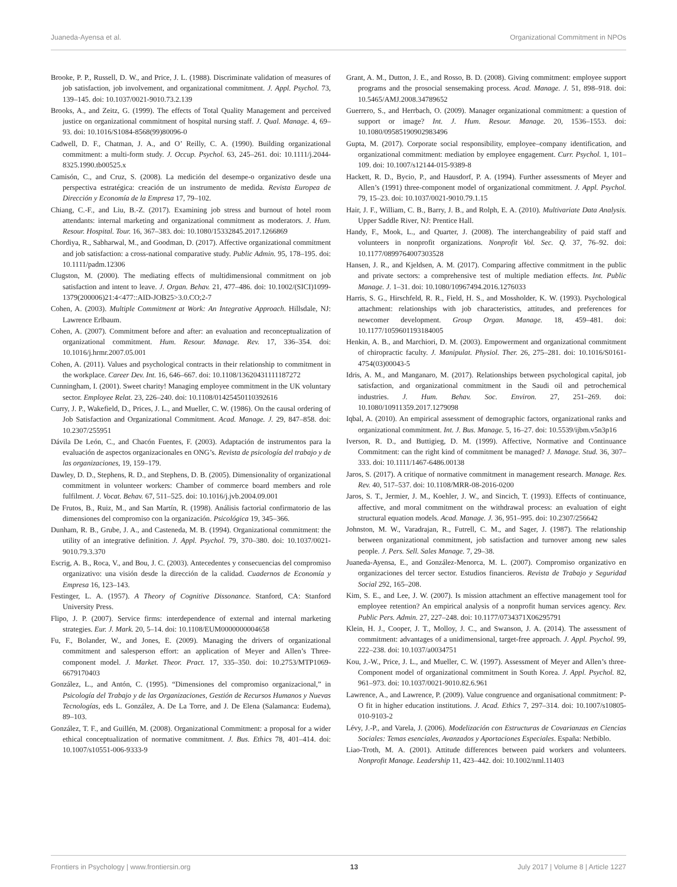Juaneda-Ayensa et al. Organizational Commitment in NPOs
Brooke, P. P., Russell, D. W., and Price, J. L. (1988). Discriminate validation of measures of job satisfaction, job involvement, and organizational commitment. J. Appl. Psychol. 73, 139–145. doi: 10.1037/0021-9010.73.2.139
Brooks, A., and Zeitz, G. (1999). The effects of Total Quality Management and perceived justice on organizational commitment of hospital nursing staff. J. Qual. Manage. 4, 69–93. doi: 10.1016/S1084-8568(99)80096-0
Cadwell, D. F., Chatman, J. A., and O’ Reilly, C. A. (1990). Building organizational commitment: a multi-form study. J. Occup. Psychol. 63, 245–261. doi: 10.1111/j.2044-8325.1990.tb00525.x
Camisón, C., and Cruz, S. (2008). La medición del desempe-o organizativo desde una perspectiva estratégica: creación de un instrumento de medida. Revista Europea de Dirección y Economía de la Empresa 17, 79–102.
Chiang, C.-F., and Liu, B.-Z. (2017). Examining job stress and burnout of hotel room attendants: internal marketing and organizational commitment as moderators. J. Hum. Resour. Hospital. Tour. 16, 367–383. doi: 10.1080/15332845.2017.1266869
Chordiya, R., Sabharwal, M., and Goodman, D. (2017). Affective organizational commitment and job satisfaction: a cross-national comparative study. Public Admin. 95, 178–195. doi: 10.1111/padm.12306
Clugston, M. (2000). The mediating effects of multidimensional commitment on job satisfaction and intent to leave. J. Organ. Behav. 21, 477–486. doi: 10.1002/(SICI)1099-1379(200006)21:4<477::AID-JOB25>3.0.CO;2-7
Cohen, A. (2003). Multiple Commitment at Work: An Integrative Approach. Hillsdale, NJ: Lawrence Erlbaum.
Cohen, A. (2007). Commitment before and after: an evaluation and reconceptualization of organizational commitment. Hum. Resour. Manage. Rev. 17, 336–354. doi: 10.1016/j.hrmr.2007.05.001
Cohen, A. (2011). Values and psychological contracts in their relationship to commitment in the workplace. Career Dev. Int. 16, 646–667. doi: 10.1108/13620431111187272
Cunningham, I. (2001). Sweet charity! Managing employee commitment in the UK voluntary sector. Employee Relat. 23, 226–240. doi: 10.1108/01425450110392616
Curry, J. P., Wakefield, D., Prices, J. L., and Mueller, C. W. (1986). On the causal ordering of Job Satisfaction and Organizational Commitment. Acad. Manage. J. 29, 847–858. doi: 10.2307/255951
Dávila De León, C., and Chacón Fuentes, F. (2003). Adaptación de instrumentos para la evaluación de aspectos organizacionales en ONG’s. Revista de psicología del trabajo y de las organizaciones, 19, 159–179.
Dawley, D. D., Stephens, R. D., and Stephens, D. B. (2005). Dimensionality of organizational commitment in volunteer workers: Chamber of commerce board members and role fulfilment. J. Vocat. Behav. 67, 511–525. doi: 10.1016/j.jvb.2004.09.001
De Frutos, B., Ruiz, M., and San Martín, R. (1998). Análisis factorial confirmatorio de las dimensiones del compromiso con la organización. Psicológica 19, 345–366.
Dunham, R. B., Grube, J. A., and Casteneda, M. B. (1994). Organizational commitment: the utility of an integrative definition. J. Appl. Psychol. 79, 370–380. doi: 10.1037/0021-9010.79.3.370
Escrig, A. B., Roca, V., and Bou, J. C. (2003). Antecedentes y consecuencias del compromiso organizativo: una visión desde la dirección de la calidad. Cuadernos de Economía y Empresa 16, 123–143.
Festinger, L. A. (1957). A Theory of Cognitive Dissonance. Stanford, CA: Stanford University Press.
Flipo, J. P. (2007). Service firms: interdependence of external and internal marketing strategies. Eur. J. Mark. 20, 5–14. doi: 10.1108/EUM0000000004658
Fu, F., Bolander, W., and Jones, E. (2009). Managing the drivers of organizational commitment and salesperson effort: an application of Meyer and Allen’s Three-component model. J. Market. Theor. Pract. 17, 335–350. doi: 10.2753/MTP1069-6679170403
González, L., and Antón, C. (1995). “Dimensiones del compromiso organizacional,” in Psicología del Trabajo y de las Organizaciones, Gestión de Recursos Humanos y Nuevas Tecnologías, eds L. González, A. De La Torre, and J. De Elena (Salamanca: Eudema), 89–103.
González, T. F., and Guillén, M. (2008). Organizational Commitment: a proposal for a wider ethical conceptualization of normative commitment. J. Bus. Ethics 78, 401–414. doi: 10.1007/s10551-006-9333-9
Grant, A. M., Dutton, J. E., and Rosso, B. D. (2008). Giving commitment: employee support programs and the prosocial sensemaking process. Acad. Manage. J. 51, 898–918. doi: 10.5465/AMJ.2008.34789652
Guerrero, S., and Herrbach, O. (2009). Manager organizational commitment: a question of support or image? Int. J. Hum. Resour. Manage. 20, 1536–1553. doi: 10.1080/09585190902983496
Gupta, M. (2017). Corporate social responsibility, employee–company identification, and organizational commitment: mediation by employee engagement. Curr. Psychol. 1, 101–109. doi: 10.1007/s12144-015-9389-8
Hackett, R. D., Bycio, P., and Hausdorf, P. A. (1994). Further assessments of Meyer and Allen’s (1991) three-component model of organizational commitment. J. Appl. Psychol. 79, 15–23. doi: 10.1037/0021-9010.79.1.15
Hair, J. F., William, C. B., Barry, J. B., and Rolph, E. A. (2010). Multivariate Data Analysis. Upper Saddle River, NJ: Prentice Hall.
Handy, F., Mook, L., and Quarter, J. (2008). The interchangeability of paid staff and volunteers in nonprofit organizations. Nonprofit Vol. Sec. Q. 37, 76–92. doi: 10.1177/0899764007303528
Hansen, J. R., and Kjeldsen, A. M. (2017). Comparing affective commitment in the public and private sectors: a comprehensive test of multiple mediation effects. Int. Public Manage. J. 1–31. doi: 10.1080/10967494.2016.1276033
Harris, S. G., Hirschfeld, R. R., Field, H. S., and Mossholder, K. W. (1993). Psychological attachment: relationships with job characteristics, attitudes, and preferences for newcomer development. Group Organ. Manage. 18, 459–481. doi: 10.1177/1059601193184005
Henkin, A. B., and Marchiori, D. M. (2003). Empowerment and organizational commitment of chiropractic faculty. J. Manipulat. Physiol. Ther. 26, 275–281. doi: 10.1016/S0161-4754(03)00043-5
Idris, A. M., and Manganaro, M. (2017). Relationships between psychological capital, job satisfaction, and organizational commitment in the Saudi oil and petrochemical industries. J. Hum. Behav. Soc. Environ. 27, 251–269. doi: 10.1080/10911359.2017.1279098
Iqbal, A. (2010). An empirical assessment of demographic factors, organizational ranks and organizational commitment. Int. J. Bus. Manage. 5, 16–27. doi: 10.5539/ijbm.v5n3p16
Iverson, R. D., and Buttigieg, D. M. (1999). Affective, Normative and Continuance Commitment: can the right kind of commitment be managed? J. Manage. Stud. 36, 307–333. doi: 10.1111/1467-6486.00138
Jaros, S. (2017). A critique of normative commitment in management research. Manage. Res. Rev. 40, 517–537. doi: 10.1108/MRR-08-2016-0200
Jaros, S. T., Jermier, J. M., Koehler, J. W., and Sincich, T. (1993). Effects of continuance, affective, and moral commitment on the withdrawal process: an evaluation of eight structural equation models. Acad. Manage. J. 36, 951–995. doi: 10.2307/256642
Johnston, M. W., Varadrajan, R., Futrell, C. M., and Sager, J. (1987). The relationship between organizational commitment, job satisfaction and turnover among new sales people. J. Pers. Sell. Sales Manage. 7, 29–38.
Juaneda-Ayensa, E., and González-Menorca, M. L. (2007). Compromiso organizativo en organizaciones del tercer sector. Estudios financieros. Revista de Trabajo y Seguridad Social 292, 165–208.
Kim, S. E., and Lee, J. W. (2007). Is mission attachment an effective management tool for employee retention? An empirical analysis of a nonprofit human services agency. Rev. Public Pers. Admin. 27, 227–248. doi: 10.1177/0734371X06295791
Klein, H. J., Cooper, J. T., Molloy, J. C., and Swanson, J. A. (2014). The assessment of commitment: advantages of a unidimensional, target-free approach. J. Appl. Psychol. 99, 222–238. doi: 10.1037/a0034751
Kou, J.-W., Price, J. L., and Mueller, C. W. (1997). Assessment of Meyer and Allen’s three-Component model of organizational commitment in South Korea. J. Appl. Psychol. 82, 961–973. doi: 10.1037/0021-9010.82.6.961
Lawrence, A., and Lawrence, P. (2009). Value congruence and organisational commitment: P-O fit in higher education institutions. J. Acad. Ethics 7, 297–314. doi: 10.1007/s10805-010-9103-2
Lévy, J.-P., and Varela, J. (2006). Modelización con Estructuras de Covarianzas en Ciencias Sociales: Temas esenciales, Avanzados y Aportaciones Especiales. España: Netbiblo.
Liao-Troth, M. A. (2001). Attitude differences between paid workers and volunteers. Nonprofit Manage. Leadership 11, 423–442. doi: 10.1002/nml.11403
Frontiers in Psychology | www.frontiersin.org 13 July 2017 | Volume 8 | Article 1227